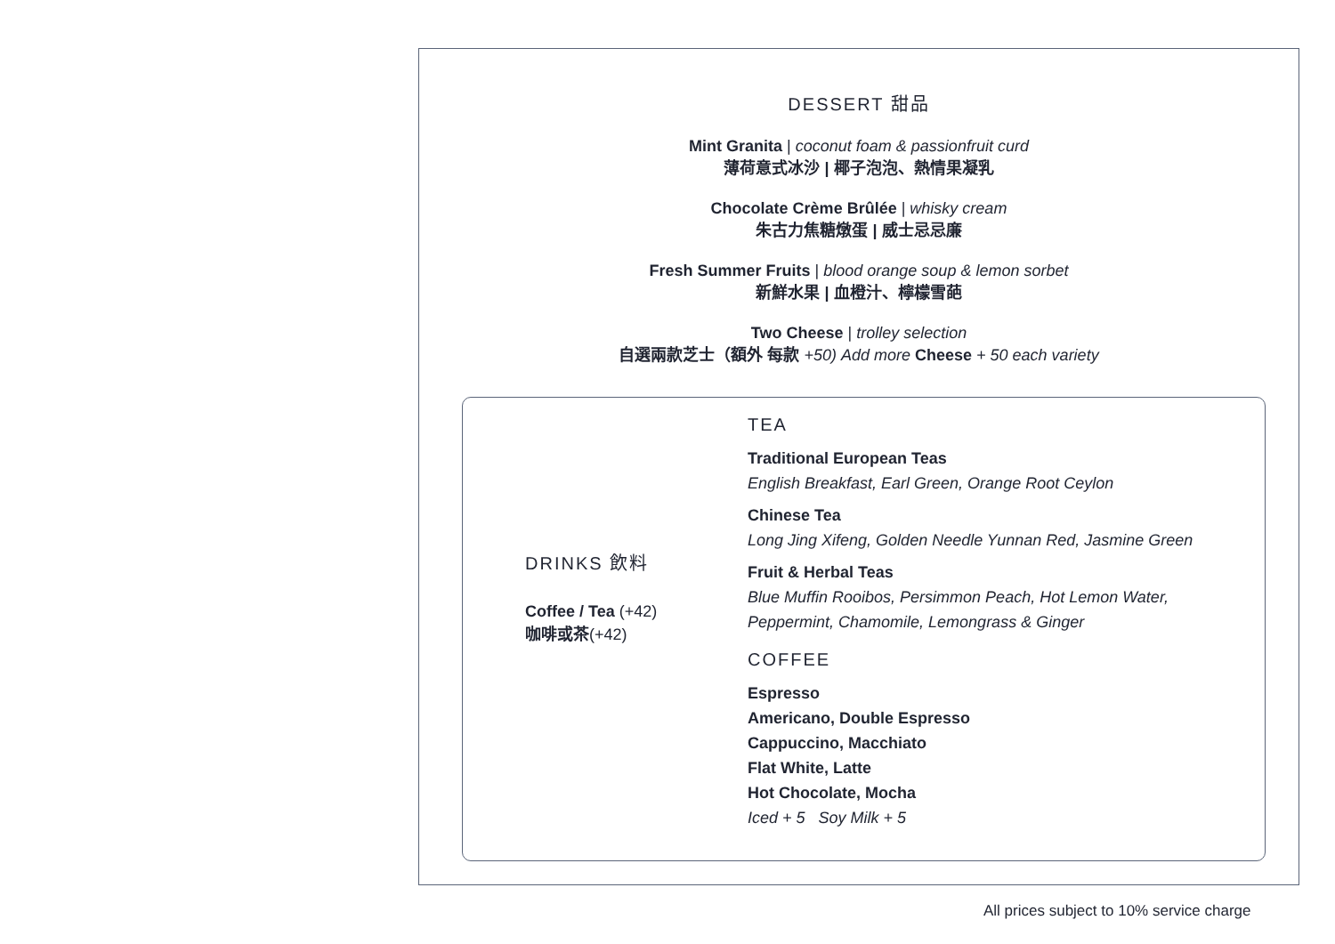DESSERT 甜品
Mint Granita | coconut foam & passionfruit curd
薄荷意式冰沙 | 椰子泡泡、熱情果凝乳
Chocolate Crème Brûlée | whisky cream
朱古力焦糖燉蛋 | 威士忌忌廉
Fresh Summer Fruits | blood orange soup & lemon sorbet
新鮮水果 | 血橙汁、檸檬雪葩
Two Cheese | trolley selection
自選兩款芝士（額外 每款 +50) Add more Cheese + 50 each variety
DRINKS 飲料
Coffee / Tea (+42)
咖啡或茶(+42)
TEA
Traditional European Teas
English Breakfast, Earl Green, Orange Root Ceylon
Chinese Tea
Long Jing Xifeng, Golden Needle Yunnan Red, Jasmine Green
Fruit & Herbal Teas
Blue Muffin Rooibos, Persimmon Peach, Hot Lemon Water,
Peppermint, Chamomile, Lemongrass & Ginger
COFFEE
Espresso
Americano, Double Espresso
Cappuccino, Macchiato
Flat White, Latte
Hot Chocolate, Mocha
Iced + 5 Soy Milk + 5
All prices subject to 10% service charge